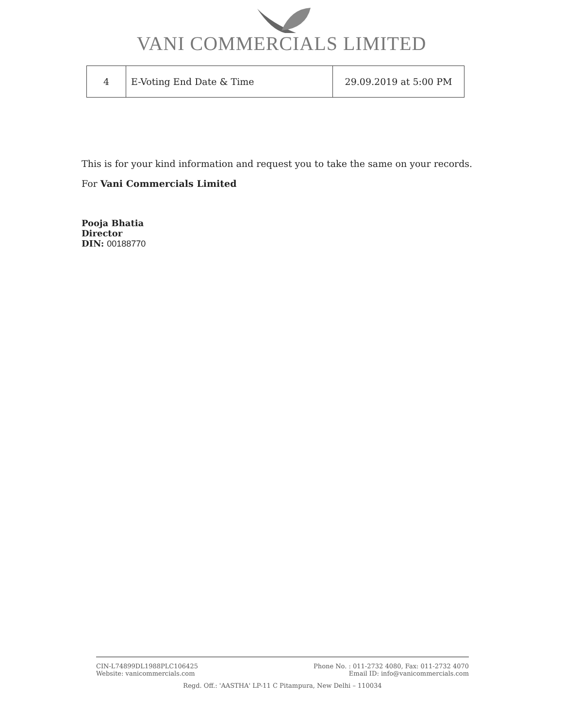VANI COMMERCIALS LIMITED
| 4 | E-Voting End Date & Time | 29.09.2019 at 5:00 PM |
This is for your kind information and request you to take the same on your records.
For Vani Commercials Limited
Pooja Bhatia
Director
DIN: 00188770
CIN-L74899DL1988PLC106425
Website: vanicommercials.com
Phone No. : 011-2732 4080, Fax: 011-2732 4070
Email ID: info@vanicommercials.com
Regd. Off.: 'AASTHA' LP-11 C Pitampura, New Delhi – 110034